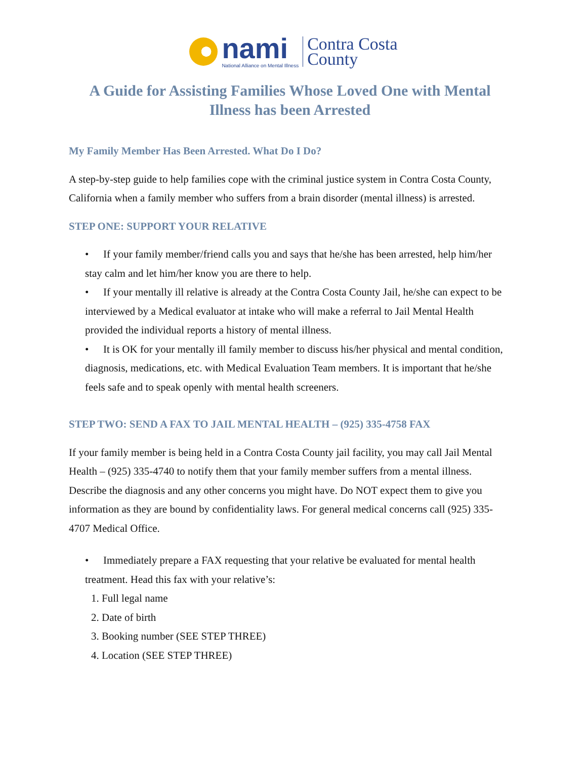nami
National Alliance on Mental Illness
Contra Costa
County
A Guide for Assisting Families Whose Loved One with Mental Illness has been Arrested
My Family Member Has Been Arrested. What Do I Do?
A step-by-step guide to help families cope with the criminal justice system in Contra Costa County, California when a family member who suffers from a brain disorder (mental illness) is arrested.
STEP ONE: SUPPORT YOUR RELATIVE
• If your family member/friend calls you and says that he/she has been arrested, help him/her stay calm and let him/her know you are there to help.
• If your mentally ill relative is already at the Contra Costa County Jail, he/she can expect to be interviewed by a Medical evaluator at intake who will make a referral to Jail Mental Health provided the individual reports a history of mental illness.
• It is OK for your mentally ill family member to discuss his/her physical and mental condition, diagnosis, medications, etc. with Medical Evaluation Team members. It is important that he/she feels safe and to speak openly with mental health screeners.
STEP TWO: SEND A FAX TO JAIL MENTAL HEALTH – (925) 335-4758 FAX
If your family member is being held in a Contra Costa County jail facility, you may call Jail Mental Health – (925) 335-4740 to notify them that your family member suffers from a mental illness. Describe the diagnosis and any other concerns you might have. Do NOT expect them to give you information as they are bound by confidentiality laws. For general medical concerns call (925) 335-4707 Medical Office.
• Immediately prepare a FAX requesting that your relative be evaluated for mental health treatment. Head this fax with your relative’s:
1. Full legal name
2. Date of birth
3. Booking number (SEE STEP THREE)
4. Location (SEE STEP THREE)